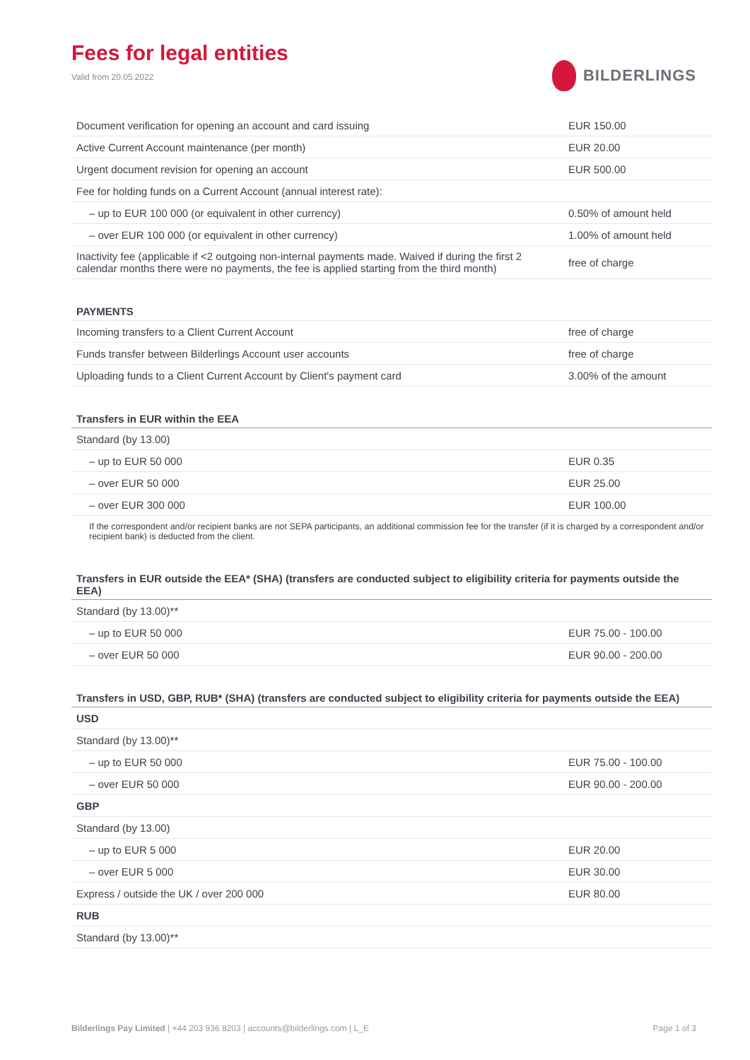Fees for legal entities
Valid from 20.05.2022
BILDERLINGS
| Document verification for opening an account and card issuing | EUR 150.00 |
| Active Current Account maintenance (per month) | EUR 20.00 |
| Urgent document revision for opening an account | EUR 500.00 |
| Fee for holding funds on a Current Account (annual interest rate): | |
| – up to EUR 100 000 (or equivalent in other currency) | 0.50% of amount held |
| – over EUR 100 000 (or equivalent in other currency) | 1.00% of amount held |
| Inactivity fee (applicable if <2 outgoing non-internal payments made. Waived if during the first 2 calendar months there were no payments, the fee is applied starting from the third month) | free of charge |
| PAYMENTS | |
| Incoming transfers to a Client Current Account | free of charge |
| Funds transfer between Bilderlings Account user accounts | free of charge |
| Uploading funds to a Client Current Account by Client's payment card | 3.00% of the amount |
| Transfers in EUR within the EEA | |
| Standard (by 13.00) | |
| – up to EUR 50 000 | EUR 0.35 |
| – over EUR 50 000 | EUR 25.00 |
| – over EUR 300 000 | EUR 100.00 |
| If the correspondent and/or recipient banks are not SEPA participants, an additional commission fee for the transfer (if it is charged by a correspondent and/or recipient bank) is deducted from the client. | |
| Transfers in EUR outside the EEA* (SHA) (transfers are conducted subject to eligibility criteria for payments outside the EEA) | |
| Standard (by 13.00)** | |
| – up to EUR 50 000 | EUR 75.00 - 100.00 |
| – over EUR 50 000 | EUR 90.00 - 200.00 |
| Transfers in USD, GBP, RUB* (SHA) (transfers are conducted subject to eligibility criteria for payments outside the EEA) | |
| USD | |
| Standard (by 13.00)** | |
| – up to EUR 50 000 | EUR 75.00 - 100.00 |
| – over EUR 50 000 | EUR 90.00 - 200.00 |
| GBP | |
| Standard (by 13.00) | |
| – up to EUR 5 000 | EUR 20.00 |
| – over EUR 5 000 | EUR 30.00 |
| Express / outside the UK / over 200 000 | EUR 80.00 |
| RUB | |
| Standard (by 13.00)** | |
Bilderlings Pay Limited | +44 203 936 8203 | accounts@bilderlings.com | L_E Page 1 of 3